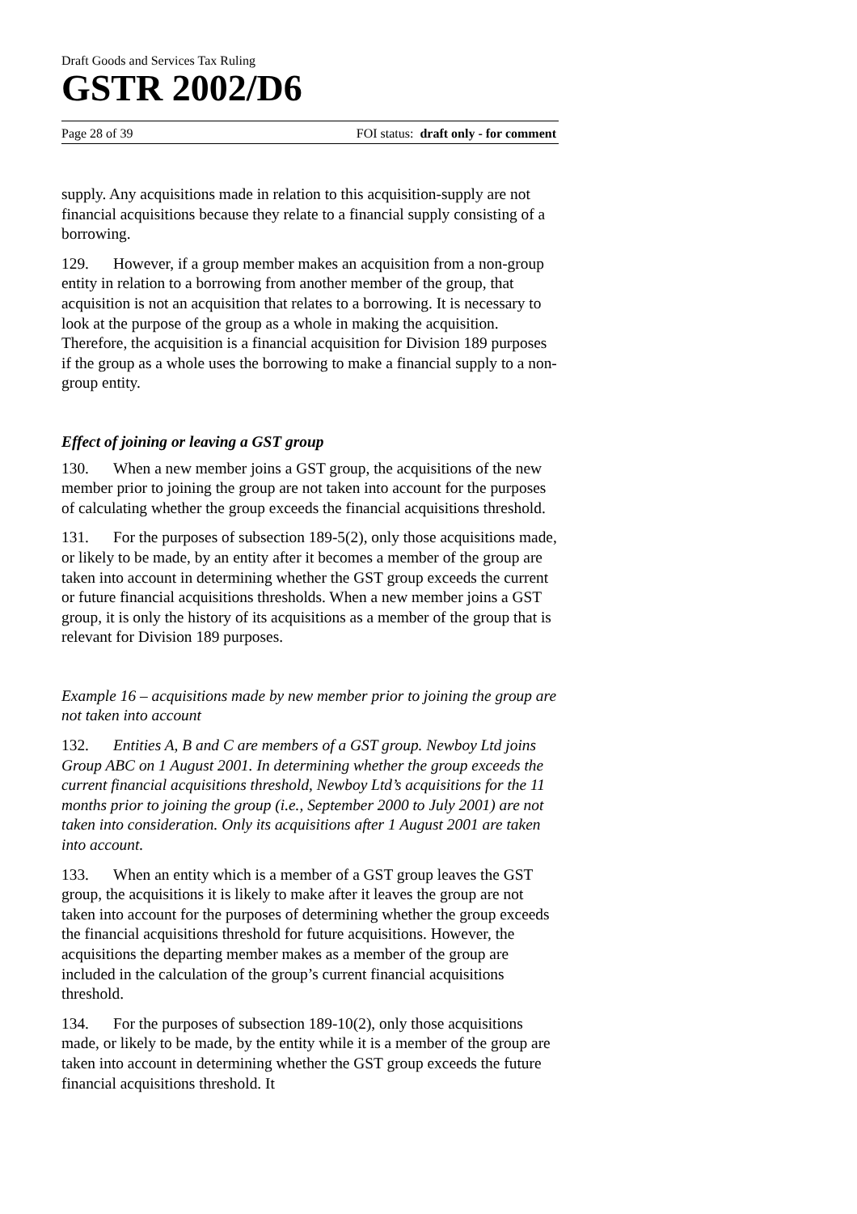Draft Goods and Services Tax Ruling
GSTR 2002/D6
Page 28 of 39 FOI status: draft only - for comment
supply. Any acquisitions made in relation to this acquisition-supply are not financial acquisitions because they relate to a financial supply consisting of a borrowing.
129. However, if a group member makes an acquisition from a non-group entity in relation to a borrowing from another member of the group, that acquisition is not an acquisition that relates to a borrowing. It is necessary to look at the purpose of the group as a whole in making the acquisition. Therefore, the acquisition is a financial acquisition for Division 189 purposes if the group as a whole uses the borrowing to make a financial supply to a non-group entity.
Effect of joining or leaving a GST group
130. When a new member joins a GST group, the acquisitions of the new member prior to joining the group are not taken into account for the purposes of calculating whether the group exceeds the financial acquisitions threshold.
131. For the purposes of subsection 189-5(2), only those acquisitions made, or likely to be made, by an entity after it becomes a member of the group are taken into account in determining whether the GST group exceeds the current or future financial acquisitions thresholds. When a new member joins a GST group, it is only the history of its acquisitions as a member of the group that is relevant for Division 189 purposes.
Example 16 – acquisitions made by new member prior to joining the group are not taken into account
132. Entities A, B and C are members of a GST group. Newboy Ltd joins Group ABC on 1 August 2001. In determining whether the group exceeds the current financial acquisitions threshold, Newboy Ltd’s acquisitions for the 11 months prior to joining the group (i.e., September 2000 to July 2001) are not taken into consideration. Only its acquisitions after 1 August 2001 are taken into account.
133. When an entity which is a member of a GST group leaves the GST group, the acquisitions it is likely to make after it leaves the group are not taken into account for the purposes of determining whether the group exceeds the financial acquisitions threshold for future acquisitions. However, the acquisitions the departing member makes as a member of the group are included in the calculation of the group’s current financial acquisitions threshold.
134. For the purposes of subsection 189-10(2), only those acquisitions made, or likely to be made, by the entity while it is a member of the group are taken into account in determining whether the GST group exceeds the future financial acquisitions threshold. It